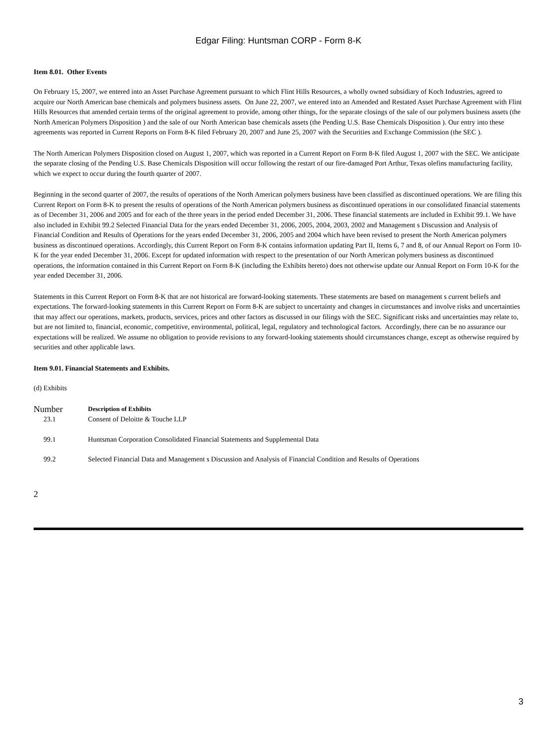Edgar Filing: Huntsman CORP - Form 8-K
Item 8.01. Other Events
On February 15, 2007, we entered into an Asset Purchase Agreement pursuant to which Flint Hills Resources, a wholly owned subsidiary of Koch Industries, agreed to acquire our North American base chemicals and polymers business assets. On June 22, 2007, we entered into an Amended and Restated Asset Purchase Agreement with Flint Hills Resources that amended certain terms of the original agreement to provide, among other things, for the separate closings of the sale of our polymers business assets (the North American Polymers Disposition ) and the sale of our North American base chemicals assets (the Pending U.S. Base Chemicals Disposition ). Our entry into these agreements was reported in Current Reports on Form 8-K filed February 20, 2007 and June 25, 2007 with the Securities and Exchange Commission (the SEC ).
The North American Polymers Disposition closed on August 1, 2007, which was reported in a Current Report on Form 8-K filed August 1, 2007 with the SEC. We anticipate the separate closing of the Pending U.S. Base Chemicals Disposition will occur following the restart of our fire-damaged Port Arthur, Texas olefins manufacturing facility, which we expect to occur during the fourth quarter of 2007.
Beginning in the second quarter of 2007, the results of operations of the North American polymers business have been classified as discontinued operations. We are filing this Current Report on Form 8-K to present the results of operations of the North American polymers business as discontinued operations in our consolidated financial statements as of December 31, 2006 and 2005 and for each of the three years in the period ended December 31, 2006. These financial statements are included in Exhibit 99.1. We have also included in Exhibit 99.2 Selected Financial Data for the years ended December 31, 2006, 2005, 2004, 2003, 2002 and Management s Discussion and Analysis of Financial Condition and Results of Operations for the years ended December 31, 2006, 2005 and 2004 which have been revised to present the North American polymers business as discontinued operations. Accordingly, this Current Report on Form 8-K contains information updating Part II, Items 6, 7 and 8, of our Annual Report on Form 10-K for the year ended December 31, 2006. Except for updated information with respect to the presentation of our North American polymers business as discontinued operations, the information contained in this Current Report on Form 8-K (including the Exhibits hereto) does not otherwise update our Annual Report on Form 10-K for the year ended December 31, 2006.
Statements in this Current Report on Form 8-K that are not historical are forward-looking statements. These statements are based on management s current beliefs and expectations. The forward-looking statements in this Current Report on Form 8-K are subject to uncertainty and changes in circumstances and involve risks and uncertainties that may affect our operations, markets, products, services, prices and other factors as discussed in our filings with the SEC. Significant risks and uncertainties may relate to, but are not limited to, financial, economic, competitive, environmental, political, legal, regulatory and technological factors. Accordingly, there can be no assurance our expectations will be realized. We assume no obligation to provide revisions to any forward-looking statements should circumstances change, except as otherwise required by securities and other applicable laws.
Item 9.01. Financial Statements and Exhibits.
(d) Exhibits
| Number | Description of Exhibits |
| --- | --- |
| 23.1 | Consent of Deloitte & Touche LLP |
| 99.1 | Huntsman Corporation Consolidated Financial Statements and Supplemental Data |
| 99.2 | Selected Financial Data and Management s Discussion and Analysis of Financial Condition and Results of Operations |
2
3